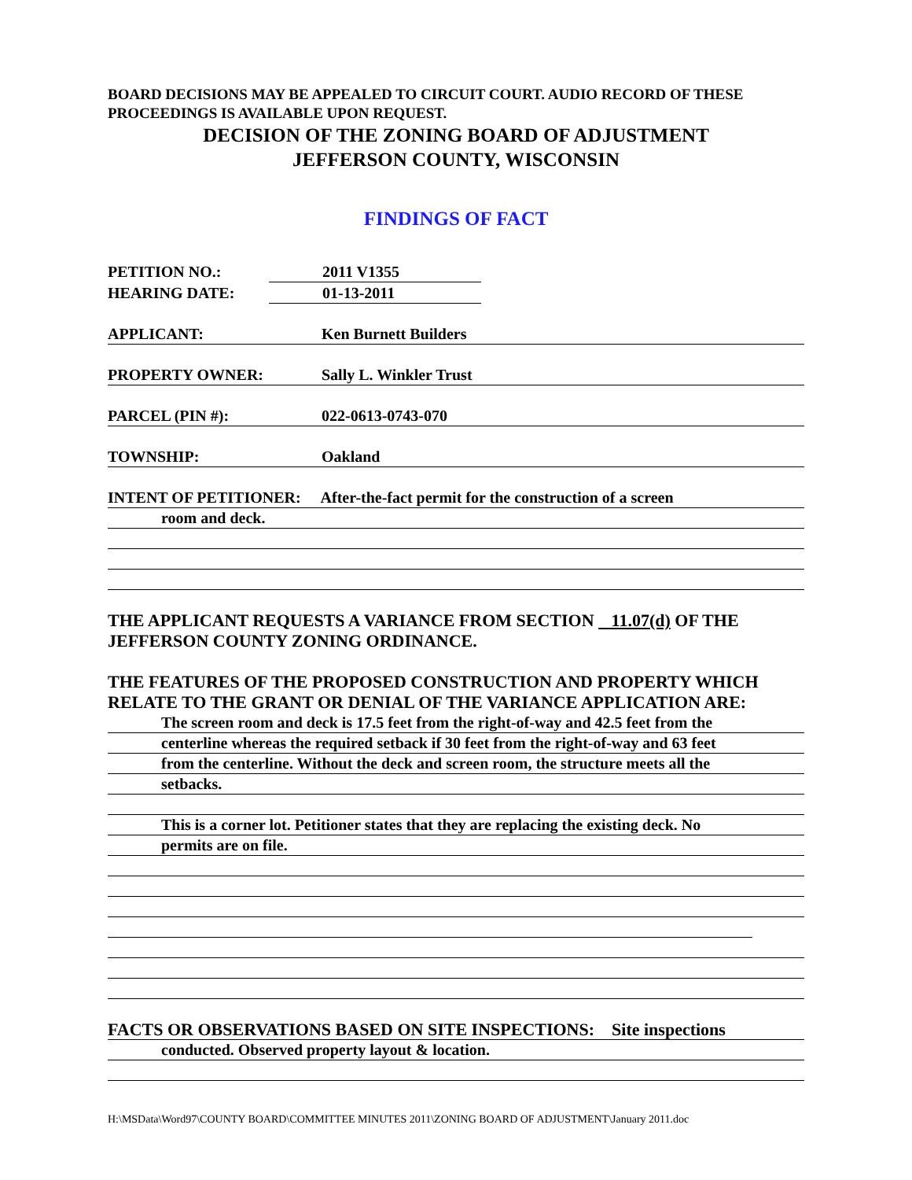BOARD DECISIONS MAY BE APPEALED TO CIRCUIT COURT. AUDIO RECORD OF THESE PROCEEDINGS IS AVAILABLE UPON REQUEST.
DECISION OF THE ZONING BOARD OF ADJUSTMENT
JEFFERSON COUNTY, WISCONSIN
FINDINGS OF FACT
PETITION NO.: 2011 V1355
HEARING DATE: 01-13-2011
APPLICANT: Ken Burnett Builders
PROPERTY OWNER: Sally L. Winkler Trust
PARCEL (PIN #): 022-0613-0743-070
TOWNSHIP: Oakland
INTENT OF PETITIONER: After-the-fact permit for the construction of a screen
room and deck.
THE APPLICANT REQUESTS A VARIANCE FROM SECTION 11.07(d) OF THE JEFFERSON COUNTY ZONING ORDINANCE.
THE FEATURES OF THE PROPOSED CONSTRUCTION AND PROPERTY WHICH RELATE TO THE GRANT OR DENIAL OF THE VARIANCE APPLICATION ARE:
The screen room and deck is 17.5 feet from the right-of-way and 42.5 feet from the
centerline whereas the required setback if 30 feet from the right-of-way and 63 feet
from the centerline. Without the deck and screen room, the structure meets all the
setbacks.
This is a corner lot. Petitioner states that they are replacing the existing deck. No
permits are on file.
FACTS OR OBSERVATIONS BASED ON SITE INSPECTIONS: Site inspections
conducted. Observed property layout & location.
H:\MSData\Word97\COUNTY BOARD\COMMITTEE MINUTES 2011\ZONING BOARD OF ADJUSTMENT\January 2011.doc